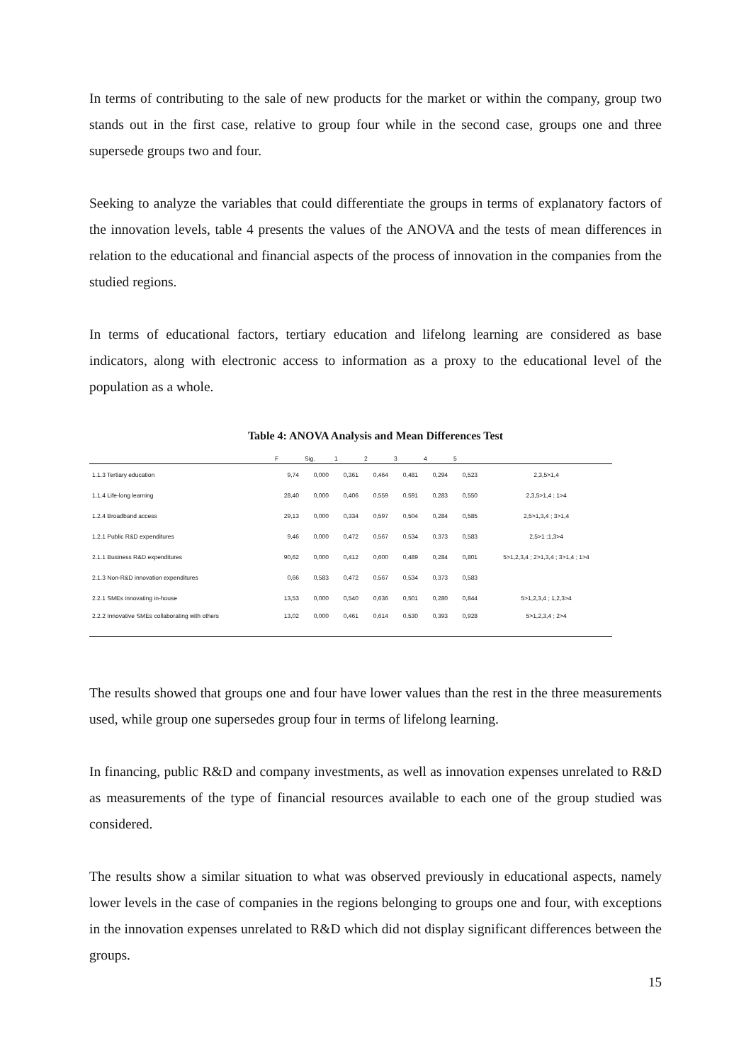In terms of contributing to the sale of new products for the market or within the company, group two stands out in the first case, relative to group four while in the second case, groups one and three supersede groups two and four.
Seeking to analyze the variables that could differentiate the groups in terms of explanatory factors of the innovation levels, table 4 presents the values of the ANOVA and the tests of mean differences in relation to the educational and financial aspects of the process of innovation in the companies from the studied regions.
In terms of educational factors, tertiary education and lifelong learning are considered as base indicators, along with electronic access to information as a proxy to the educational level of the population as a whole.
Table 4: ANOVA Analysis and Mean Differences Test
| | F | Sig. | 1 | 2 | 3 | 4 | 5 | |
| --- | --- | --- | --- | --- | --- | --- | --- | --- |
| 1.1.3 Tertiary education | 9,74 | 0,000 | 0,361 | 0,464 | 0,481 | 0,294 | 0,523 | 2,3,5>1,4 |
| 1.1.4 Life-long learning | 28,40 | 0,000 | 0,406 | 0,559 | 0,591 | 0,283 | 0,550 | 2,3,5>1,4 ; 1>4 |
| 1.2.4 Broadband access | 29,13 | 0,000 | 0,334 | 0,597 | 0,504 | 0,284 | 0,585 | 2,5>1,3,4 ; 3>1,4 |
| 1.2.1 Public R&D expenditures | 9,46 | 0,000 | 0,472 | 0,567 | 0,534 | 0,373 | 0,583 | 2,5>1 ;1,3>4 |
| 2.1.1 Business R&D expenditures | 90,62 | 0,000 | 0,412 | 0,600 | 0,489 | 0,284 | 0,801 | 5>1,2,3,4 ; 2>1,3,4 ; 3>1,4 ; 1>4 |
| 2.1.3 Non-R&D innovation expenditures | 0,66 | 0,583 | 0,472 | 0,567 | 0,534 | 0,373 | 0,583 | |
| 2.2.1 SMEs innovating in-house | 13,53 | 0,000 | 0,540 | 0,636 | 0,501 | 0,280 | 0,844 | 5>1,2,3,4 ; 1,2,3>4 |
| 2.2.2 Innovative SMEs collaborating with others | 13,02 | 0,000 | 0,461 | 0,614 | 0,530 | 0,393 | 0,928 | 5>1,2,3,4 ; 2>4 |
The results showed that groups one and four have lower values than the rest in the three measurements used, while group one supersedes group four in terms of lifelong learning.
In financing, public R&D and company investments, as well as innovation expenses unrelated to R&D as measurements of the type of financial resources available to each one of the group studied was considered.
The results show a similar situation to what was observed previously in educational aspects, namely lower levels in the case of companies in the regions belonging to groups one and four, with exceptions in the innovation expenses unrelated to R&D which did not display significant differences between the groups.
15